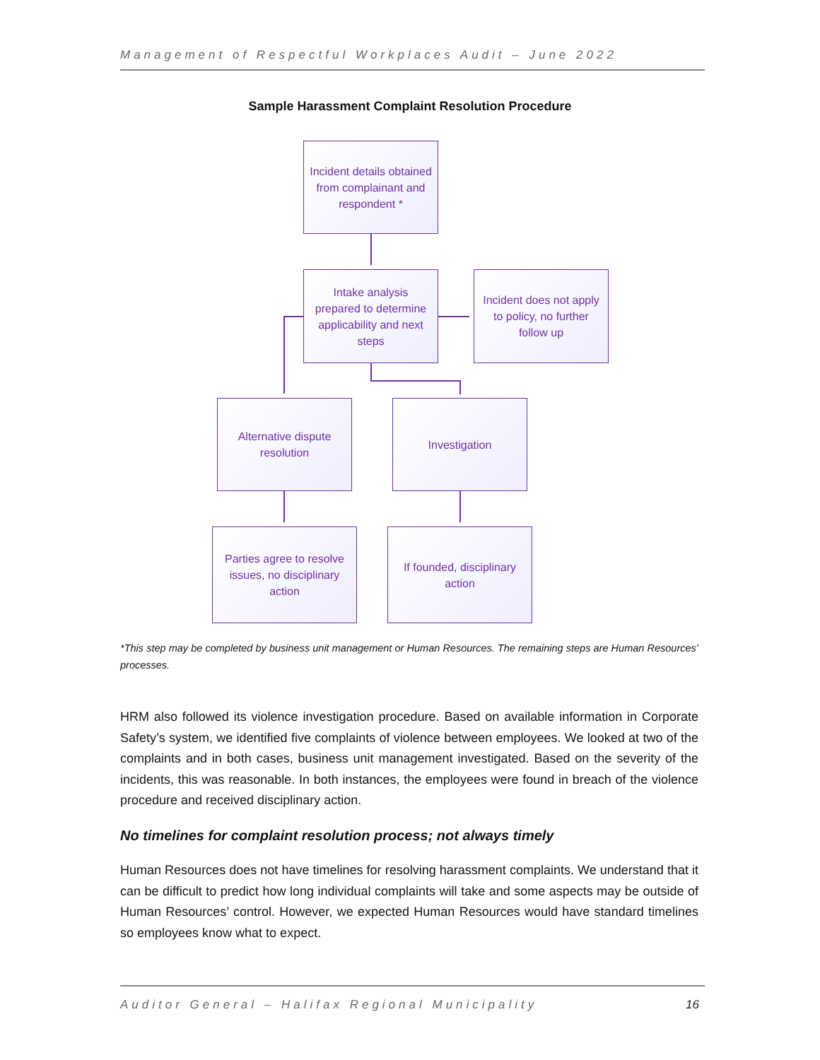Management of Respectful Workplaces Audit – June 2022
Sample Harassment Complaint Resolution Procedure
Incident details obtained from complainant and respondent *
Intake analysis prepared to determine applicability and next steps
Incident does not apply to policy, no further follow up
Alternative dispute resolution
Investigation
Parties agree to resolve issues, no disciplinary action
If founded, disciplinary action
*This step may be completed by business unit management or Human Resources. The remaining steps are Human Resources’ processes.
HRM also followed its violence investigation procedure. Based on available information in Corporate Safety’s system, we identified five complaints of violence between employees. We looked at two of the complaints and in both cases, business unit management investigated. Based on the severity of the incidents, this was reasonable. In both instances, the employees were found in breach of the violence procedure and received disciplinary action.
No timelines for complaint resolution process; not always timely
Human Resources does not have timelines for resolving harassment complaints. We understand that it can be difficult to predict how long individual complaints will take and some aspects may be outside of Human Resources’ control. However, we expected Human Resources would have standard timelines so employees know what to expect.
Auditor General – Halifax Regional Municipality 16